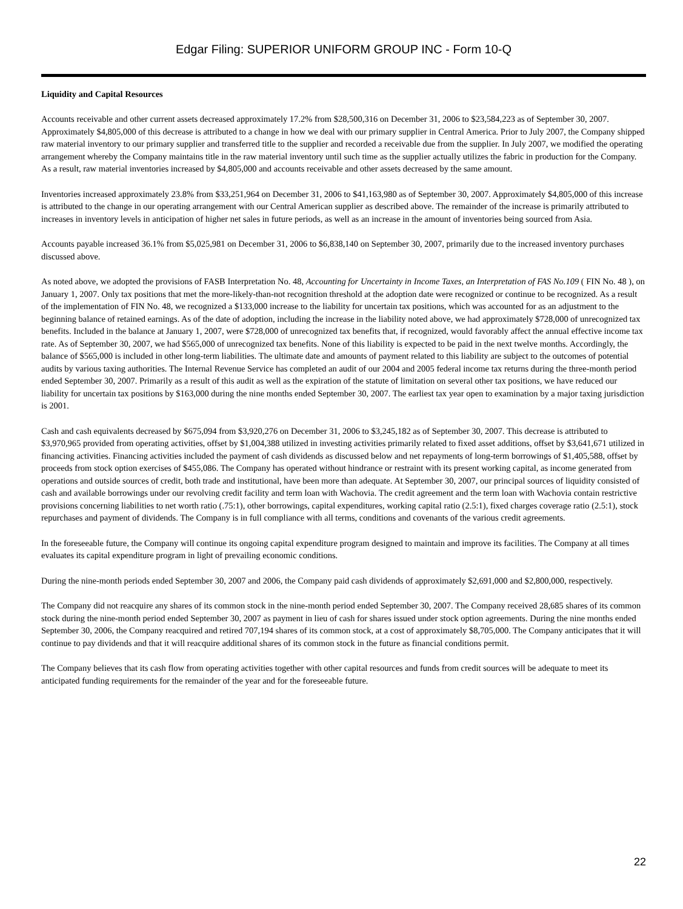Edgar Filing: SUPERIOR UNIFORM GROUP INC - Form 10-Q
Liquidity and Capital Resources
Accounts receivable and other current assets decreased approximately 17.2% from $28,500,316 on December 31, 2006 to $23,584,223 as of September 30, 2007. Approximately $4,805,000 of this decrease is attributed to a change in how we deal with our primary supplier in Central America. Prior to July 2007, the Company shipped raw material inventory to our primary supplier and transferred title to the supplier and recorded a receivable due from the supplier. In July 2007, we modified the operating arrangement whereby the Company maintains title in the raw material inventory until such time as the supplier actually utilizes the fabric in production for the Company. As a result, raw material inventories increased by $4,805,000 and accounts receivable and other assets decreased by the same amount.
Inventories increased approximately 23.8% from $33,251,964 on December 31, 2006 to $41,163,980 as of September 30, 2007. Approximately $4,805,000 of this increase is attributed to the change in our operating arrangement with our Central American supplier as described above. The remainder of the increase is primarily attributed to increases in inventory levels in anticipation of higher net sales in future periods, as well as an increase in the amount of inventories being sourced from Asia.
Accounts payable increased 36.1% from $5,025,981 on December 31, 2006 to $6,838,140 on September 30, 2007, primarily due to the increased inventory purchases discussed above.
As noted above, we adopted the provisions of FASB Interpretation No. 48, Accounting for Uncertainty in Income Taxes, an Interpretation of FAS No.109 ( FIN No. 48 ), on January 1, 2007. Only tax positions that met the more-likely-than-not recognition threshold at the adoption date were recognized or continue to be recognized. As a result of the implementation of FIN No. 48, we recognized a $133,000 increase to the liability for uncertain tax positions, which was accounted for as an adjustment to the beginning balance of retained earnings. As of the date of adoption, including the increase in the liability noted above, we had approximately $728,000 of unrecognized tax benefits. Included in the balance at January 1, 2007, were $728,000 of unrecognized tax benefits that, if recognized, would favorably affect the annual effective income tax rate. As of September 30, 2007, we had $565,000 of unrecognized tax benefits. None of this liability is expected to be paid in the next twelve months. Accordingly, the balance of $565,000 is included in other long-term liabilities. The ultimate date and amounts of payment related to this liability are subject to the outcomes of potential audits by various taxing authorities. The Internal Revenue Service has completed an audit of our 2004 and 2005 federal income tax returns during the three-month period ended September 30, 2007. Primarily as a result of this audit as well as the expiration of the statute of limitation on several other tax positions, we have reduced our liability for uncertain tax positions by $163,000 during the nine months ended September 30, 2007. The earliest tax year open to examination by a major taxing jurisdiction is 2001.
Cash and cash equivalents decreased by $675,094 from $3,920,276 on December 31, 2006 to $3,245,182 as of September 30, 2007. This decrease is attributed to $3,970,965 provided from operating activities, offset by $1,004,388 utilized in investing activities primarily related to fixed asset additions, offset by $3,641,671 utilized in financing activities. Financing activities included the payment of cash dividends as discussed below and net repayments of long-term borrowings of $1,405,588, offset by proceeds from stock option exercises of $455,086. The Company has operated without hindrance or restraint with its present working capital, as income generated from operations and outside sources of credit, both trade and institutional, have been more than adequate. At September 30, 2007, our principal sources of liquidity consisted of cash and available borrowings under our revolving credit facility and term loan with Wachovia. The credit agreement and the term loan with Wachovia contain restrictive provisions concerning liabilities to net worth ratio (.75:1), other borrowings, capital expenditures, working capital ratio (2.5:1), fixed charges coverage ratio (2.5:1), stock repurchases and payment of dividends. The Company is in full compliance with all terms, conditions and covenants of the various credit agreements.
In the foreseeable future, the Company will continue its ongoing capital expenditure program designed to maintain and improve its facilities. The Company at all times evaluates its capital expenditure program in light of prevailing economic conditions.
During the nine-month periods ended September 30, 2007 and 2006, the Company paid cash dividends of approximately $2,691,000 and $2,800,000, respectively.
The Company did not reacquire any shares of its common stock in the nine-month period ended September 30, 2007. The Company received 28,685 shares of its common stock during the nine-month period ended September 30, 2007 as payment in lieu of cash for shares issued under stock option agreements. During the nine months ended September 30, 2006, the Company reacquired and retired 707,194 shares of its common stock, at a cost of approximately $8,705,000. The Company anticipates that it will continue to pay dividends and that it will reacquire additional shares of its common stock in the future as financial conditions permit.
The Company believes that its cash flow from operating activities together with other capital resources and funds from credit sources will be adequate to meet its anticipated funding requirements for the remainder of the year and for the foreseeable future.
22